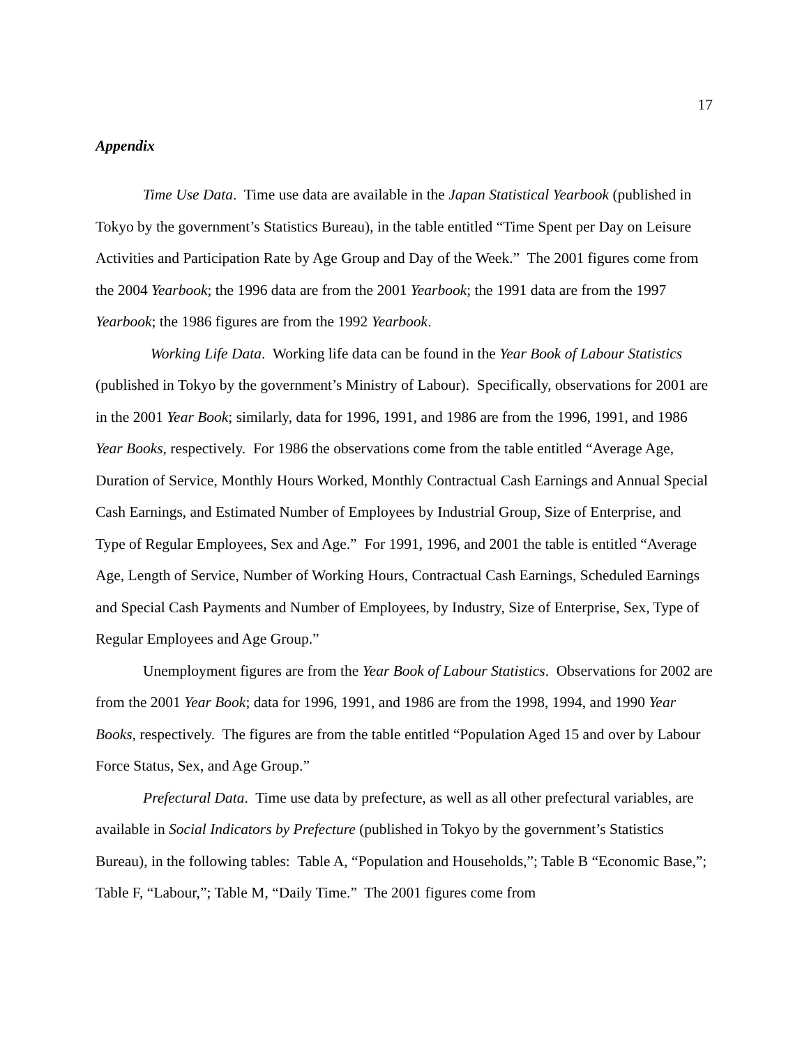17
Appendix
Time Use Data. Time use data are available in the Japan Statistical Yearbook (published in Tokyo by the government’s Statistics Bureau), in the table entitled “Time Spent per Day on Leisure Activities and Participation Rate by Age Group and Day of the Week.” The 2001 figures come from the 2004 Yearbook; the 1996 data are from the 2001 Yearbook; the 1991 data are from the 1997 Yearbook; the 1986 figures are from the 1992 Yearbook.
Working Life Data. Working life data can be found in the Year Book of Labour Statistics (published in Tokyo by the government’s Ministry of Labour). Specifically, observations for 2001 are in the 2001 Year Book; similarly, data for 1996, 1991, and 1986 are from the 1996, 1991, and 1986 Year Books, respectively. For 1986 the observations come from the table entitled “Average Age, Duration of Service, Monthly Hours Worked, Monthly Contractual Cash Earnings and Annual Special Cash Earnings, and Estimated Number of Employees by Industrial Group, Size of Enterprise, and Type of Regular Employees, Sex and Age.” For 1991, 1996, and 2001 the table is entitled “Average Age, Length of Service, Number of Working Hours, Contractual Cash Earnings, Scheduled Earnings and Special Cash Payments and Number of Employees, by Industry, Size of Enterprise, Sex, Type of Regular Employees and Age Group.”
Unemployment figures are from the Year Book of Labour Statistics. Observations for 2002 are from the 2001 Year Book; data for 1996, 1991, and 1986 are from the 1998, 1994, and 1990 Year Books, respectively. The figures are from the table entitled “Population Aged 15 and over by Labour Force Status, Sex, and Age Group.”
Prefectural Data. Time use data by prefecture, as well as all other prefectural variables, are available in Social Indicators by Prefecture (published in Tokyo by the government’s Statistics Bureau), in the following tables: Table A, “Population and Households,”; Table B “Economic Base,”; Table F, “Labour,”; Table M, “Daily Time.” The 2001 figures come from